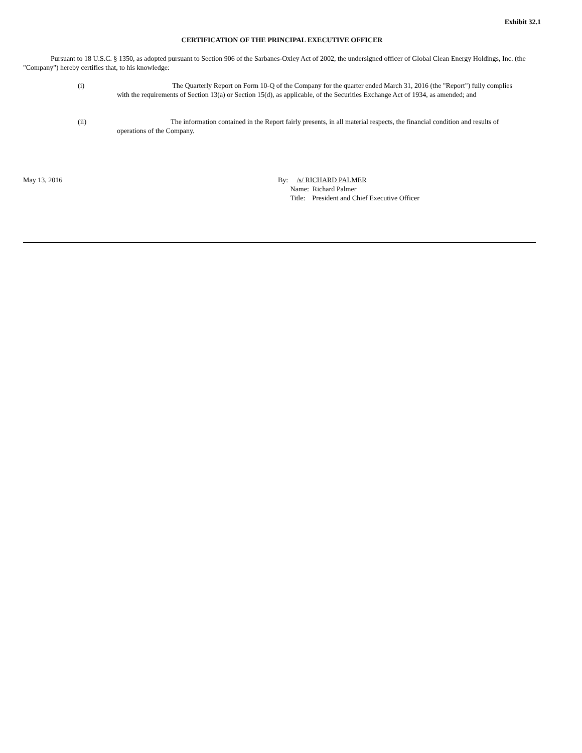Exhibit 32.1
CERTIFICATION OF THE PRINCIPAL EXECUTIVE OFFICER
Pursuant to 18 U.S.C. § 1350, as adopted pursuant to Section 906 of the Sarbanes-Oxley Act of 2002, the undersigned officer of Global Clean Energy Holdings, Inc. (the "Company") hereby certifies that, to his knowledge:
(i) The Quarterly Report on Form 10-Q of the Company for the quarter ended March 31, 2016 (the "Report") fully complies
with the requirements of Section 13(a) or Section 15(d), as applicable, of the Securities Exchange Act of 1934, as amended; and
(ii) The information contained in the Report fairly presents, in all material respects, the financial condition and results of
operations of the Company.
May 13, 2016 By: /s/ RICHARD PALMER
Name: Richard Palmer
Title: President and Chief Executive Officer